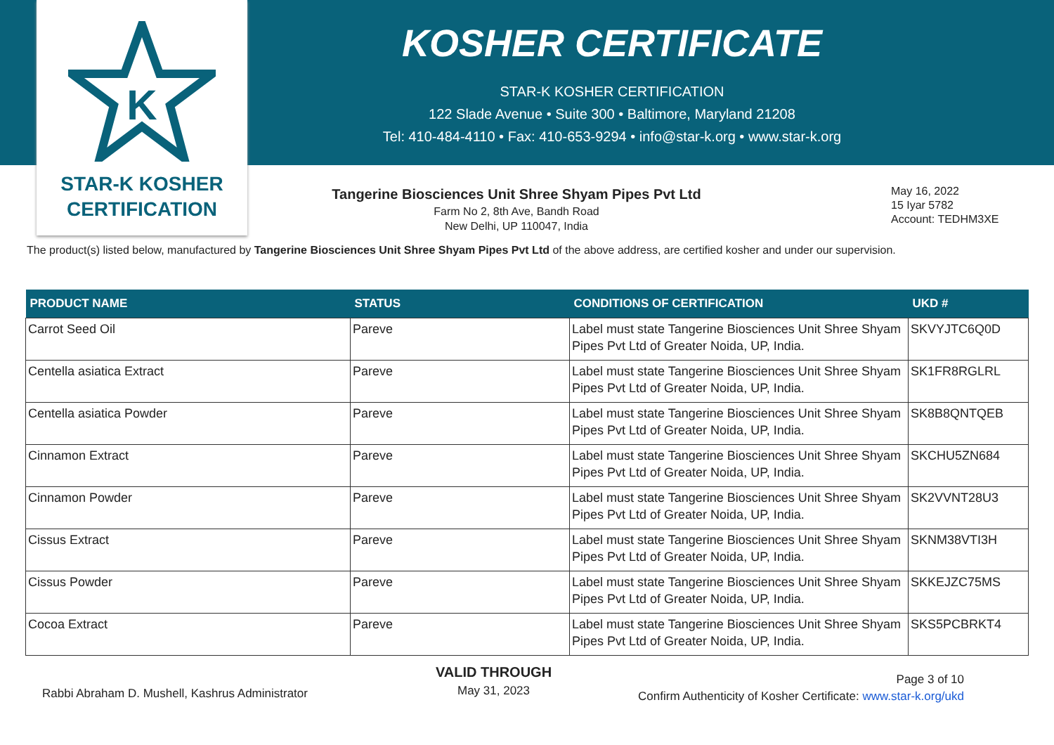K
STAR-K KOSHER
CERTIFICATION
KOSHER CERTIFICATE
STAR-K KOSHER CERTIFICATION
122 Slade Avenue • Suite 300 • Baltimore, Maryland 21208
Tel: 410-484-4110 • Fax: 410-653-9294 • info@star-k.org • www.star-k.org
Tangerine Biosciences Unit Shree Shyam Pipes Pvt Ltd
Farm No 2, 8th Ave, Bandh Road
New Delhi, UP 110047, India
May 16, 2022
15 Iyar 5782
Account: TEDHM3XE
The product(s) listed below, manufactured by Tangerine Biosciences Unit Shree Shyam Pipes Pvt Ltd of the above address, are certified kosher and under our supervision.
| PRODUCT NAME | STATUS | CONDITIONS OF CERTIFICATION | UKD # |
| --- | --- | --- | --- |
| Carrot Seed Oil | Pareve | Label must state Tangerine Biosciences Unit Shree Shyam Pipes Pvt Ltd of Greater Noida, UP, India. | SKVYJTC6Q0D |
| Centella asiatica Extract | Pareve | Label must state Tangerine Biosciences Unit Shree Shyam Pipes Pvt Ltd of Greater Noida, UP, India. | SK1FR8RGLRL |
| Centella asiatica Powder | Pareve | Label must state Tangerine Biosciences Unit Shree Shyam Pipes Pvt Ltd of Greater Noida, UP, India. | SK8B8QNTQEB |
| Cinnamon Extract | Pareve | Label must state Tangerine Biosciences Unit Shree Shyam Pipes Pvt Ltd of Greater Noida, UP, India. | SKCHU5ZN684 |
| Cinnamon Powder | Pareve | Label must state Tangerine Biosciences Unit Shree Shyam Pipes Pvt Ltd of Greater Noida, UP, India. | SK2VVNT28U3 |
| Cissus Extract | Pareve | Label must state Tangerine Biosciences Unit Shree Shyam Pipes Pvt Ltd of Greater Noida, UP, India. | SKNM38VTI3H |
| Cissus Powder | Pareve | Label must state Tangerine Biosciences Unit Shree Shyam Pipes Pvt Ltd of Greater Noida, UP, India. | SKKEJZC75MS |
| Cocoa Extract | Pareve | Label must state Tangerine Biosciences Unit Shree Shyam Pipes Pvt Ltd of Greater Noida, UP, India. | SKS5PCBRKT4 |
Rabbi Abraham D. Mushell, Kashrus Administrator
VALID THROUGH
May 31, 2023
Page 3 of 10
Confirm Authenticity of Kosher Certificate: www.star-k.org/ukd